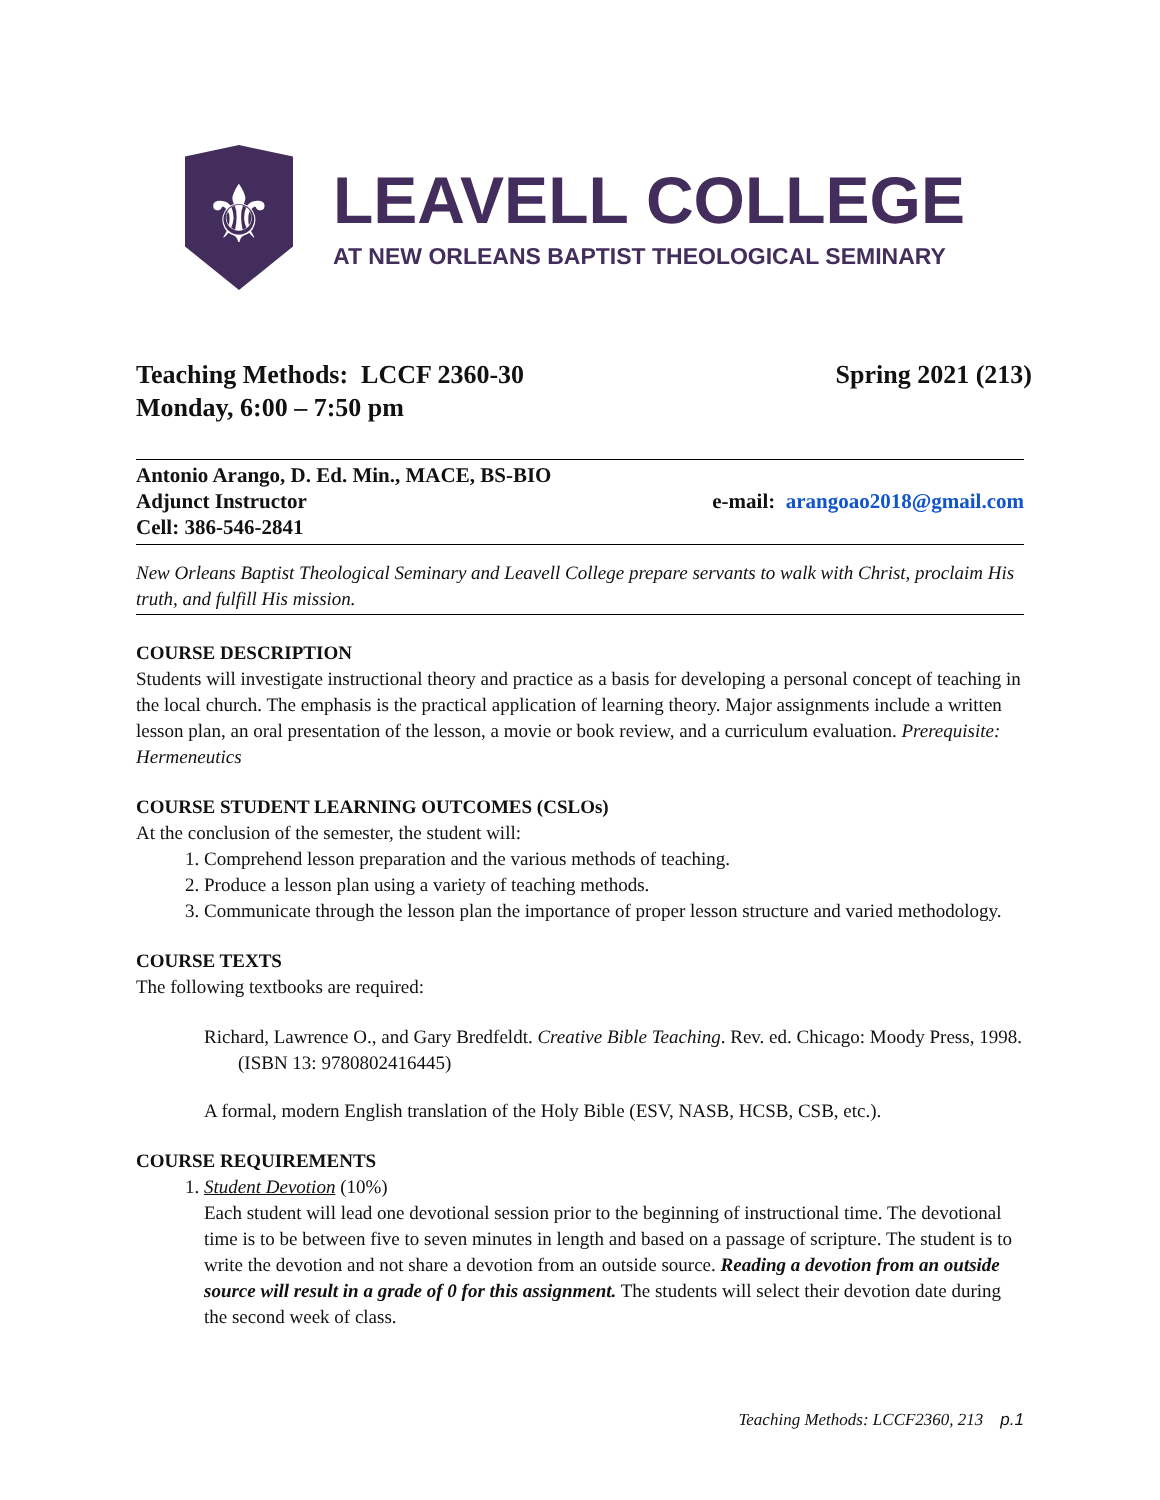⚜
LEAVELL COLLEGE
AT NEW ORLEANS BAPTIST THEOLOGICAL SEMINARY
Teaching Methods: LCCF 2360-30 Spring 2021 (213)
Monday, 6:00 – 7:50 pm
Antonio Arango, D. Ed. Min., MACE, BS-BIO
Adjunct Instructor e-mail: arangoao2018@gmail.com
Cell: 386-546-2841
New Orleans Baptist Theological Seminary and Leavell College prepare servants to walk with Christ, proclaim His truth, and fulfill His mission.
COURSE DESCRIPTION
Students will investigate instructional theory and practice as a basis for developing a personal concept of teaching in the local church. The emphasis is the practical application of learning theory. Major assignments include a written lesson plan, an oral presentation of the lesson, a movie or book review, and a curriculum evaluation. Prerequisite: Hermeneutics
COURSE STUDENT LEARNING OUTCOMES (CSLOs)
At the conclusion of the semester, the student will:
1. Comprehend lesson preparation and the various methods of teaching.
2. Produce a lesson plan using a variety of teaching methods.
3. Communicate through the lesson plan the importance of proper lesson structure and varied methodology.
COURSE TEXTS
The following textbooks are required:
Richard, Lawrence O., and Gary Bredfeldt. Creative Bible Teaching. Rev. ed. Chicago: Moody Press, 1998. (ISBN 13: 9780802416445)
A formal, modern English translation of the Holy Bible (ESV, NASB, HCSB, CSB, etc.).
COURSE REQUIREMENTS
1. Student Devotion (10%)
Each student will lead one devotional session prior to the beginning of instructional time. The devotional time is to be between five to seven minutes in length and based on a passage of scripture. The student is to write the devotion and not share a devotion from an outside source. Reading a devotion from an outside source will result in a grade of 0 for this assignment. The students will select their devotion date during the second week of class.
Teaching Methods: LCCF2360, 213 p.1